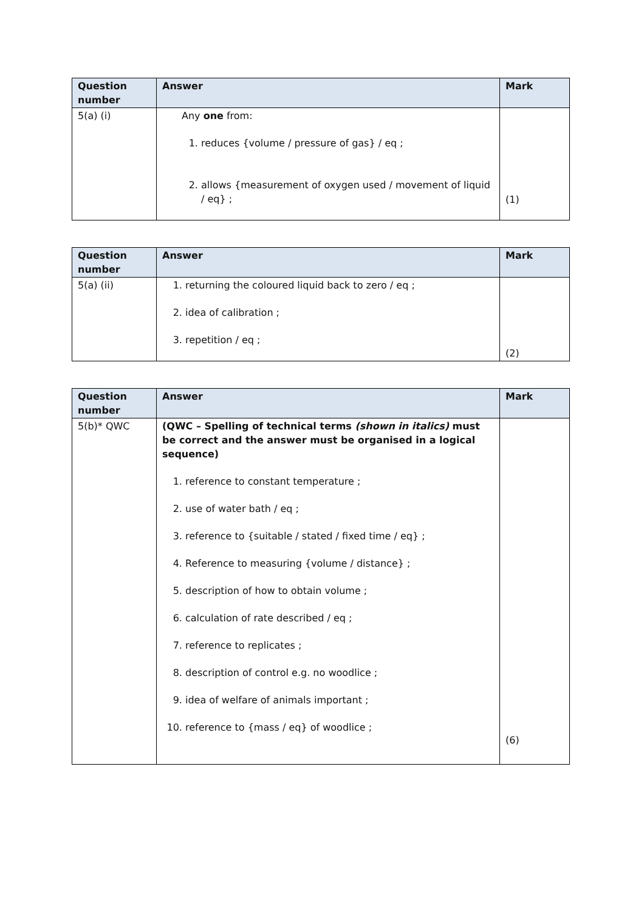| Question number | Answer | Mark |
| --- | --- | --- |
| 5(a) (i) | Any one from: 1. reduces {volume / pressure of gas} / eq ; 2. allows {measurement of oxygen used / movement of liquid / eq} ; | (1) |
| Question number | Answer | Mark |
| --- | --- | --- |
| 5(a) (ii) | 1. returning the coloured liquid back to zero / eq ; 2. idea of calibration ; 3. repetition / eq ; | (2) |
| Question number | Answer | Mark |
| --- | --- | --- |
| 5(b)* QWC | (QWC – Spelling of technical terms (shown in italics) must be correct and the answer must be organised in a logical sequence) 1. reference to constant temperature ; 2. use of water bath / eq ; 3. reference to {suitable / stated / fixed time / eq} ; 4. Reference to measuring {volume / distance} ; 5. description of how to obtain volume ; 6. calculation of rate described / eq ; 7. reference to replicates ; 8. description of control e.g. no woodlice ; 9. idea of welfare of animals important ; 10. reference to {mass / eq} of woodlice ; | (6) |